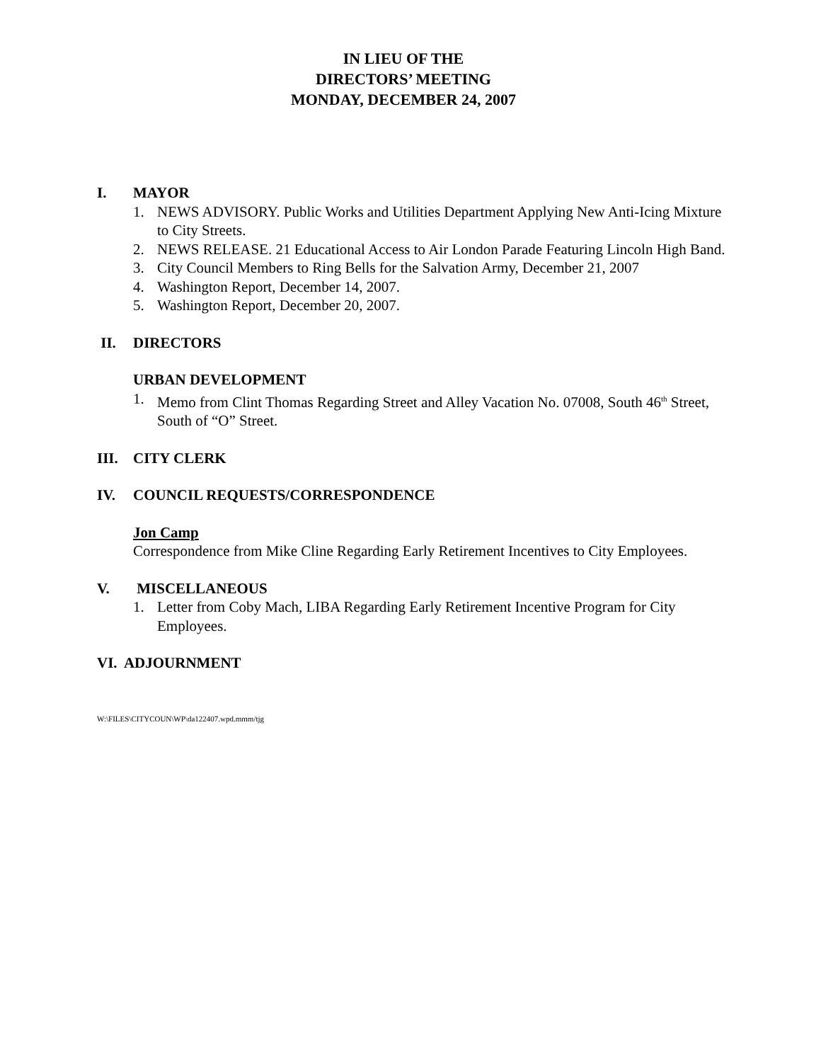IN LIEU OF THE
DIRECTORS’ MEETING
MONDAY, DECEMBER 24, 2007
I. MAYOR
1. NEWS ADVISORY. Public Works and Utilities Department Applying New Anti-Icing Mixture to City Streets.
2. NEWS RELEASE. 21 Educational Access to Air London Parade Featuring Lincoln High Band.
3. City Council Members to Ring Bells for the Salvation Army, December 21, 2007
4. Washington Report, December 14, 2007.
5. Washington Report, December 20, 2007.
II. DIRECTORS
URBAN DEVELOPMENT
1. Memo from Clint Thomas Regarding Street and Alley Vacation No. 07008, South 46<sup>th</sup> Street, South of “O” Street.
III. CITY CLERK
IV. COUNCIL REQUESTS/CORRESPONDENCE
Jon Camp
Correspondence from Mike Cline Regarding Early Retirement Incentives to City Employees.
V. MISCELLANEOUS
1. Letter from Coby Mach, LIBA Regarding Early Retirement Incentive Program for City Employees.
VI. ADJOURNMENT
W:\FILES\CITYCOUN\WP\da122407.wpd.mmm/tjg